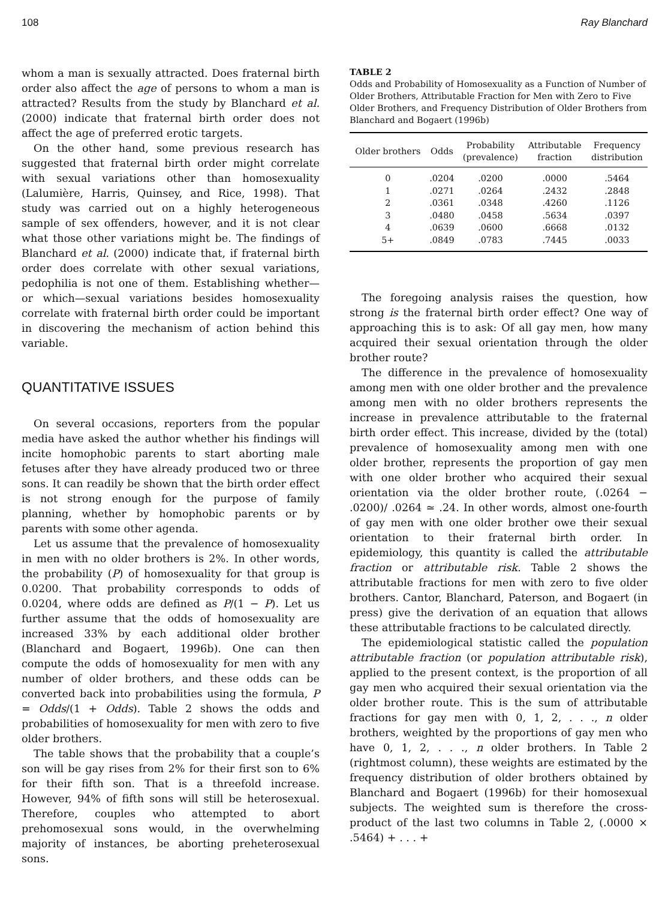108 Ray Blanchard
whom a man is sexually attracted. Does fraternal birth order also affect the age of persons to whom a man is attracted? Results from the study by Blanchard et al. (2000) indicate that fraternal birth order does not affect the age of preferred erotic targets.
On the other hand, some previous research has suggested that fraternal birth order might correlate with sexual variations other than homosexuality (Lalumière, Harris, Quinsey, and Rice, 1998). That study was carried out on a highly heterogeneous sample of sex offenders, however, and it is not clear what those other variations might be. The findings of Blanchard et al. (2000) indicate that, if fraternal birth order does correlate with other sexual variations, pedophilia is not one of them. Establishing whether—or which—sexual variations besides homosexuality correlate with fraternal birth order could be important in discovering the mechanism of action behind this variable.
QUANTITATIVE ISSUES
On several occasions, reporters from the popular media have asked the author whether his findings will incite homophobic parents to start aborting male fetuses after they have already produced two or three sons. It can readily be shown that the birth order effect is not strong enough for the purpose of family planning, whether by homophobic parents or by parents with some other agenda.
Let us assume that the prevalence of homosexuality in men with no older brothers is 2%. In other words, the probability (P) of homosexuality for that group is 0.0200. That probability corresponds to odds of 0.0204, where odds are defined as P/(1 − P). Let us further assume that the odds of homosexuality are increased 33% by each additional older brother (Blanchard and Bogaert, 1996b). One can then compute the odds of homosexuality for men with any number of older brothers, and these odds can be converted back into probabilities using the formula, P = Odds/(1 + Odds). Table 2 shows the odds and probabilities of homosexuality for men with zero to five older brothers.
The table shows that the probability that a couple’s son will be gay rises from 2% for their first son to 6% for their fifth son. That is a threefold increase. However, 94% of fifth sons will still be heterosexual. Therefore, couples who attempted to abort prehomosexual sons would, in the overwhelming majority of instances, be aborting preheterosexual sons.
TABLE 2
Odds and Probability of Homosexuality as a Function of Number of Older Brothers, Attributable Fraction for Men with Zero to Five Older Brothers, and Frequency Distribution of Older Brothers from Blanchard and Bogaert (1996b)
| Older brothers | Odds | Probability (prevalence) | Attributable fraction | Frequency distribution |
| --- | --- | --- | --- | --- |
| 0 | .0204 | .0200 | .0000 | .5464 |
| 1 | .0271 | .0264 | .2432 | .2848 |
| 2 | .0361 | .0348 | .4260 | .1126 |
| 3 | .0480 | .0458 | .5634 | .0397 |
| 4 | .0639 | .0600 | .6668 | .0132 |
| 5+ | .0849 | .0783 | .7445 | .0033 |
The foregoing analysis raises the question, how strong is the fraternal birth order effect? One way of approaching this is to ask: Of all gay men, how many acquired their sexual orientation through the older brother route?
The difference in the prevalence of homosexuality among men with one older brother and the prevalence among men with no older brothers represents the increase in prevalence attributable to the fraternal birth order effect. This increase, divided by the (total) prevalence of homosexuality among men with one older brother, represents the proportion of gay men with one older brother who acquired their sexual orientation via the older brother route, (.0264 − .0200)/ .0264 ≃ .24. In other words, almost one-fourth of gay men with one older brother owe their sexual orientation to their fraternal birth order. In epidemiology, this quantity is called the attributable fraction or attributable risk. Table 2 shows the attributable fractions for men with zero to five older brothers. Cantor, Blanchard, Paterson, and Bogaert (in press) give the derivation of an equation that allows these attributable fractions to be calculated directly.
The epidemiological statistic called the population attributable fraction (or population attributable risk), applied to the present context, is the proportion of all gay men who acquired their sexual orientation via the older brother route. This is the sum of attributable fractions for gay men with 0, 1, 2, . . ., n older brothers, weighted by the proportions of gay men who have 0, 1, 2, . . ., n older brothers. In Table 2 (rightmost column), these weights are estimated by the frequency distribution of older brothers obtained by Blanchard and Bogaert (1996b) for their homosexual subjects. The weighted sum is therefore the cross-product of the last two columns in Table 2, (.0000 × .5464) + . . . +